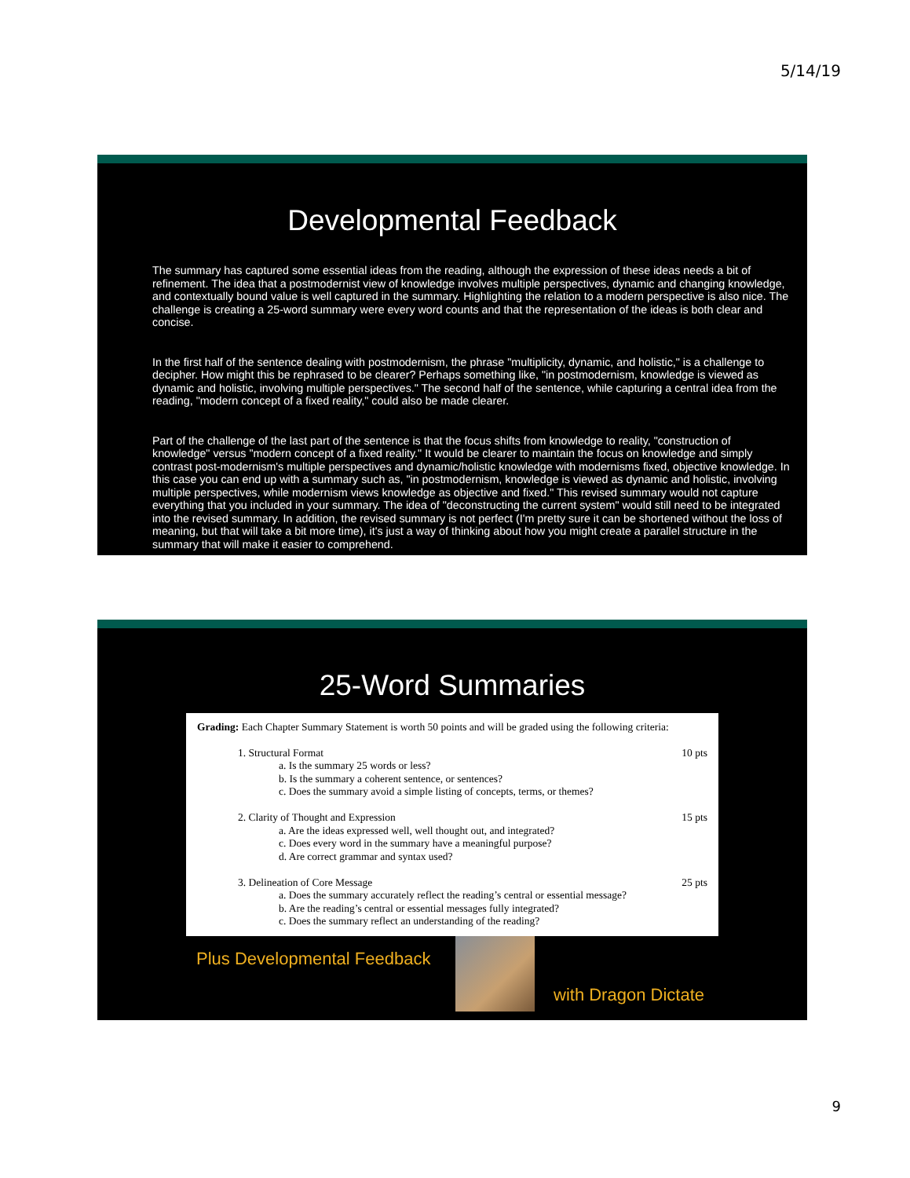5/14/19
Developmental Feedback
The summary has captured some essential ideas from the reading, although the expression of these ideas needs a bit of refinement. The idea that a postmodernist view of knowledge involves multiple perspectives, dynamic and changing knowledge, and contextually bound value is well captured in the summary. Highlighting the relation to a modern perspective is also nice. The challenge is creating a 25-word summary were every word counts and that the representation of the ideas is both clear and concise.
In the first half of the sentence dealing with postmodernism, the phrase "multiplicity, dynamic, and holistic," is a challenge to decipher. How might this be rephrased to be clearer? Perhaps something like, "in postmodernism, knowledge is viewed as dynamic and holistic, involving multiple perspectives." The second half of the sentence, while capturing a central idea from the reading, "modern concept of a fixed reality," could also be made clearer.
Part of the challenge of the last part of the sentence is that the focus shifts from knowledge to reality, "construction of knowledge" versus "modern concept of a fixed reality." It would be clearer to maintain the focus on knowledge and simply contrast post-modernism's multiple perspectives and dynamic/holistic knowledge with modernisms fixed, objective knowledge. In this case you can end up with a summary such as, "in postmodernism, knowledge is viewed as dynamic and holistic, involving multiple perspectives, while modernism views knowledge as objective and fixed." This revised summary would not capture everything that you included in your summary. The idea of "deconstructing the current system" would still need to be integrated into the revised summary. In addition, the revised summary is not perfect (I'm pretty sure it can be shortened without the loss of meaning, but that will take a bit more time), it's just a way of thinking about how you might create a parallel structure in the summary that will make it easier to comprehend.
25-Word Summaries
Grading: Each Chapter Summary Statement is worth 50 points and will be graded using the following criteria:
1. Structural Format 10 pts
a. Is the summary 25 words or less?
b. Is the summary a coherent sentence, or sentences?
c. Does the summary avoid a simple listing of concepts, terms, or themes?
2. Clarity of Thought and Expression 15 pts
a. Are the ideas expressed well, well thought out, and integrated?
c. Does every word in the summary have a meaningful purpose?
d. Are correct grammar and syntax used?
3. Delineation of Core Message 25 pts
a. Does the summary accurately reflect the reading’s central or essential message?
b. Are the reading’s central or essential messages fully integrated?
c. Does the summary reflect an understanding of the reading?
Plus Developmental Feedback
with Dragon Dictate
9